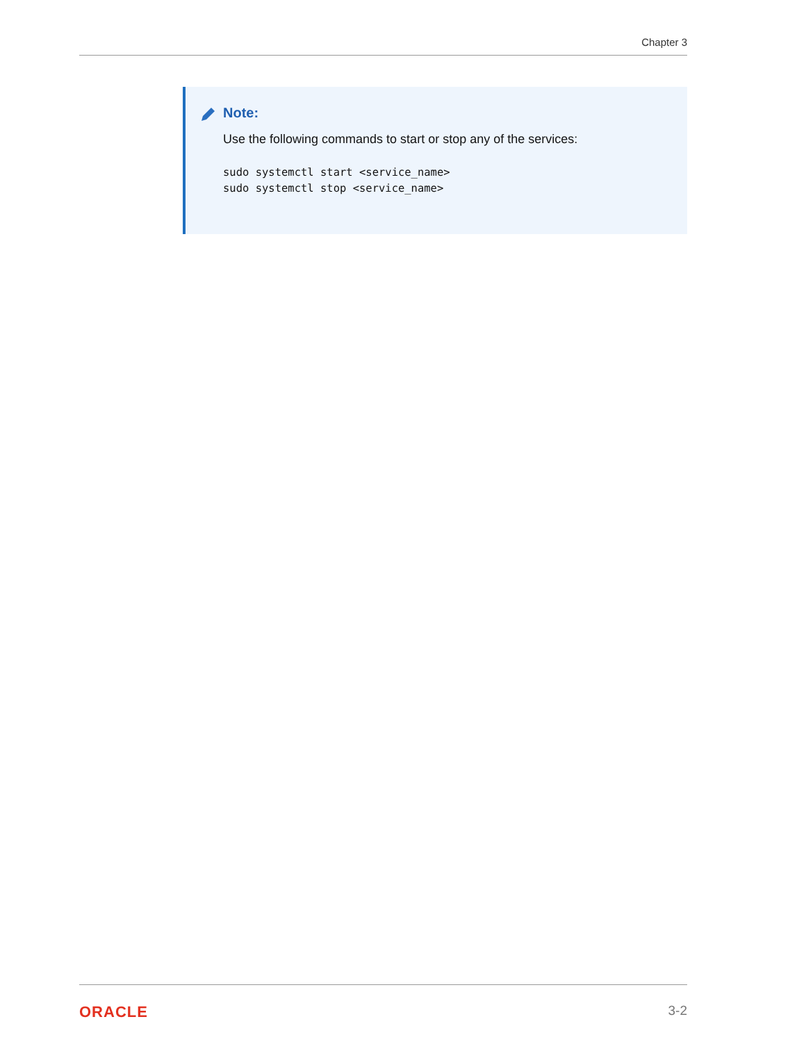Chapter 3
Note:
Use the following commands to start or stop any of the services:
sudo systemctl start <service_name>
sudo systemctl stop <service_name>
ORACLE 3-2